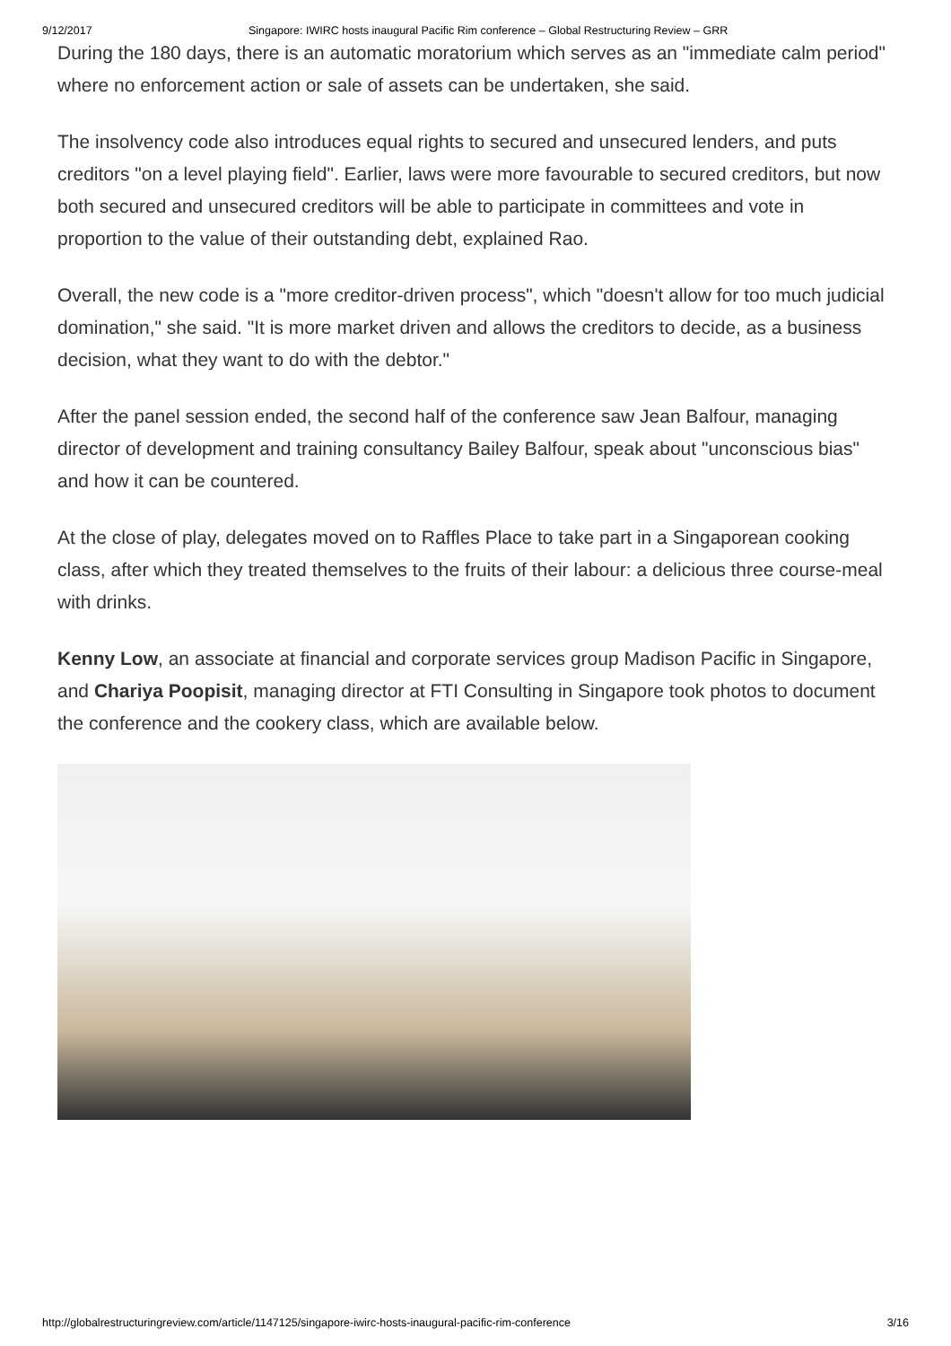9/12/2017 Singapore: IWIRC hosts inaugural Pacific Rim conference – Global Restructuring Review – GRR
During the 180 days, there is an automatic moratorium which serves as an "immediate calm period" where no enforcement action or sale of assets can be undertaken, she said.
The insolvency code also introduces equal rights to secured and unsecured lenders, and puts creditors "on a level playing field". Earlier, laws were more favourable to secured creditors, but now both secured and unsecured creditors will be able to participate in committees and vote in proportion to the value of their outstanding debt, explained Rao.
Overall, the new code is a "more creditor-driven process", which "doesn't allow for too much judicial domination," she said. "It is more market driven and allows the creditors to decide, as a business decision, what they want to do with the debtor."
After the panel session ended, the second half of the conference saw Jean Balfour, managing director of development and training consultancy Bailey Balfour, speak about "unconscious bias" and how it can be countered.
At the close of play, delegates moved on to Raffles Place to take part in a Singaporean cooking class, after which they treated themselves to the fruits of their labour: a delicious three course-meal with drinks.
Kenny Low, an associate at financial and corporate services group Madison Pacific in Singapore, and Chariya Poopisit, managing director at FTI Consulting in Singapore took photos to document the conference and the cookery class, which are available below.
http://globalrestructuringreview.com/article/1147125/singapore-iwirc-hosts-inaugural-pacific-rim-conference 3/16